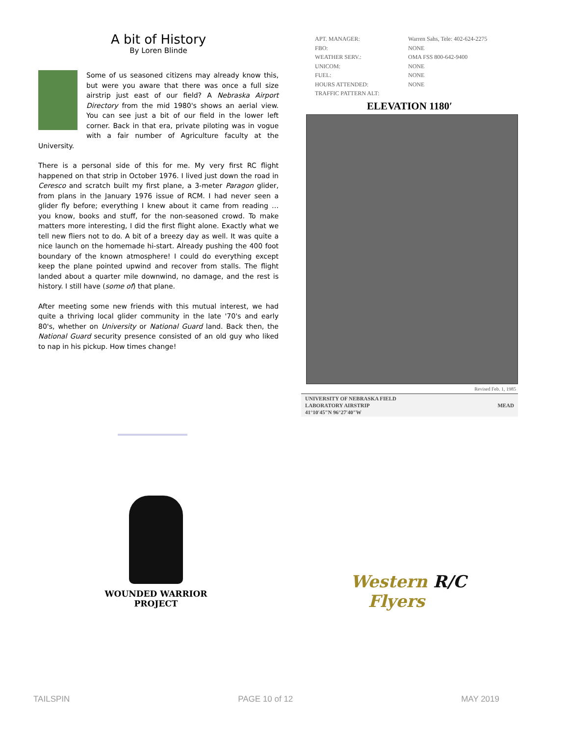A bit of History
By Loren Blinde
Some of us seasoned citizens may already know this, but were you aware that there was once a full size airstrip just east of our field? A Nebraska Airport Directory from the mid 1980's shows an aerial view. You can see just a bit of our field in the lower left corner. Back in that era, private piloting was in vogue with a fair number of Agriculture faculty at the University.
There is a personal side of this for me. My very first RC flight happened on that strip in October 1976. I lived just down the road in Ceresco and scratch built my first plane, a 3-meter Paragon glider, from plans in the January 1976 issue of RCM. I had never seen a glider fly before; everything I knew about it came from reading … you know, books and stuff, for the non-seasoned crowd. To make matters more interesting, I did the first flight alone. Exactly what we tell new fliers not to do. A bit of a breezy day as well. It was quite a nice launch on the homemade hi-start. Already pushing the 400 foot boundary of the known atmosphere! I could do everything except keep the plane pointed upwind and recover from stalls. The flight landed about a quarter mile downwind, no damage, and the rest is history. I still have (some of) that plane.
After meeting some new friends with this mutual interest, we had quite a thriving local glider community in the late '70's and early 80's, whether on University or National Guard land. Back then, the National Guard security presence consisted of an old guy who liked to nap in his pickup. How times change!
APT. MANAGER: Warren Sahs, Tele: 402-624-2275
FBO: NONE
WEATHER SERV.: OMA FSS 800-642-9400
UNICOM: NONE
FUEL: NONE
HOURS ATTENDED: NONE
TRAFFIC PATTERN ALT:
ELEVATION 1180′
Revised Feb. 1, 1985
UNIVERSITY OF NEBRASKA FIELD
LABORATORY AIRSTRIP
41°10′45″N 96°27′40″W MEAD
WOUNDED WARRIOR
PROJECT
Western R/C
Flyers
TAILSPIN PAGE 10 of 12 MAY 2019